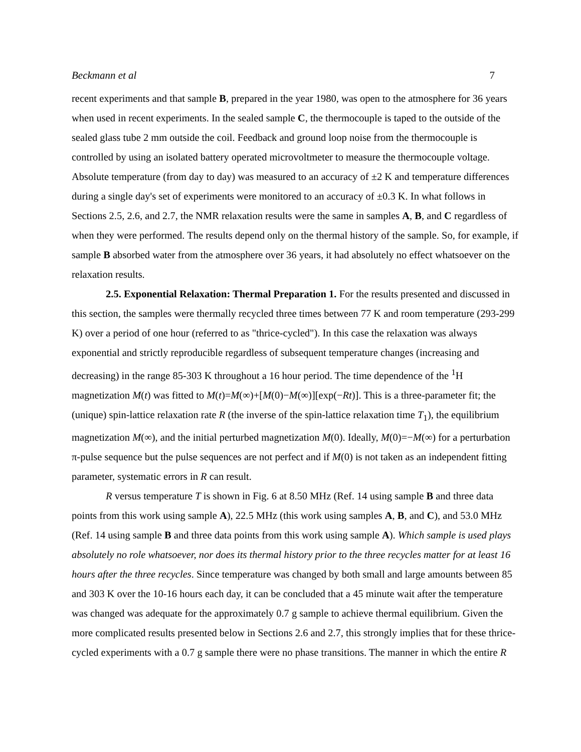Beckmann et al 7
recent experiments and that sample B, prepared in the year 1980, was open to the atmosphere for 36 years when used in recent experiments. In the sealed sample C, the thermocouple is taped to the outside of the sealed glass tube 2 mm outside the coil. Feedback and ground loop noise from the thermocouple is controlled by using an isolated battery operated microvoltmeter to measure the thermocouple voltage. Absolute temperature (from day to day) was measured to an accuracy of ±2 K and temperature differences during a single day's set of experiments were monitored to an accuracy of ±0.3 K. In what follows in Sections 2.5, 2.6, and 2.7, the NMR relaxation results were the same in samples A, B, and C regardless of when they were performed. The results depend only on the thermal history of the sample. So, for example, if sample B absorbed water from the atmosphere over 36 years, it had absolutely no effect whatsoever on the relaxation results.
2.5. Exponential Relaxation: Thermal Preparation 1. For the results presented and discussed in this section, the samples were thermally recycled three times between 77 K and room temperature (293-299 K) over a period of one hour (referred to as "thrice-cycled"). In this case the relaxation was always exponential and strictly reproducible regardless of subsequent temperature changes (increasing and decreasing) in the range 85-303 K throughout a 16 hour period. The time dependence of the <sup>1</sup>H magnetization M(t) was fitted to M(t)=M(∞)+[M(0)−M(∞)][exp(−Rt)]. This is a three-parameter fit; the (unique) spin-lattice relaxation rate R (the inverse of the spin-lattice relaxation time T<sub>1</sub>), the equilibrium magnetization M(∞), and the initial perturbed magnetization M(0). Ideally, M(0)=−M(∞) for a perturbation π-pulse sequence but the pulse sequences are not perfect and if M(0) is not taken as an independent fitting parameter, systematic errors in R can result.
R versus temperature T is shown in Fig. 6 at 8.50 MHz (Ref. 14 using sample B and three data points from this work using sample A), 22.5 MHz (this work using samples A, B, and C), and 53.0 MHz (Ref. 14 using sample B and three data points from this work using sample A). Which sample is used plays absolutely no role whatsoever, nor does its thermal history prior to the three recycles matter for at least 16 hours after the three recycles. Since temperature was changed by both small and large amounts between 85 and 303 K over the 10-16 hours each day, it can be concluded that a 45 minute wait after the temperature was changed was adequate for the approximately 0.7 g sample to achieve thermal equilibrium. Given the more complicated results presented below in Sections 2.6 and 2.7, this strongly implies that for these thrice-cycled experiments with a 0.7 g sample there were no phase transitions. The manner in which the entire R